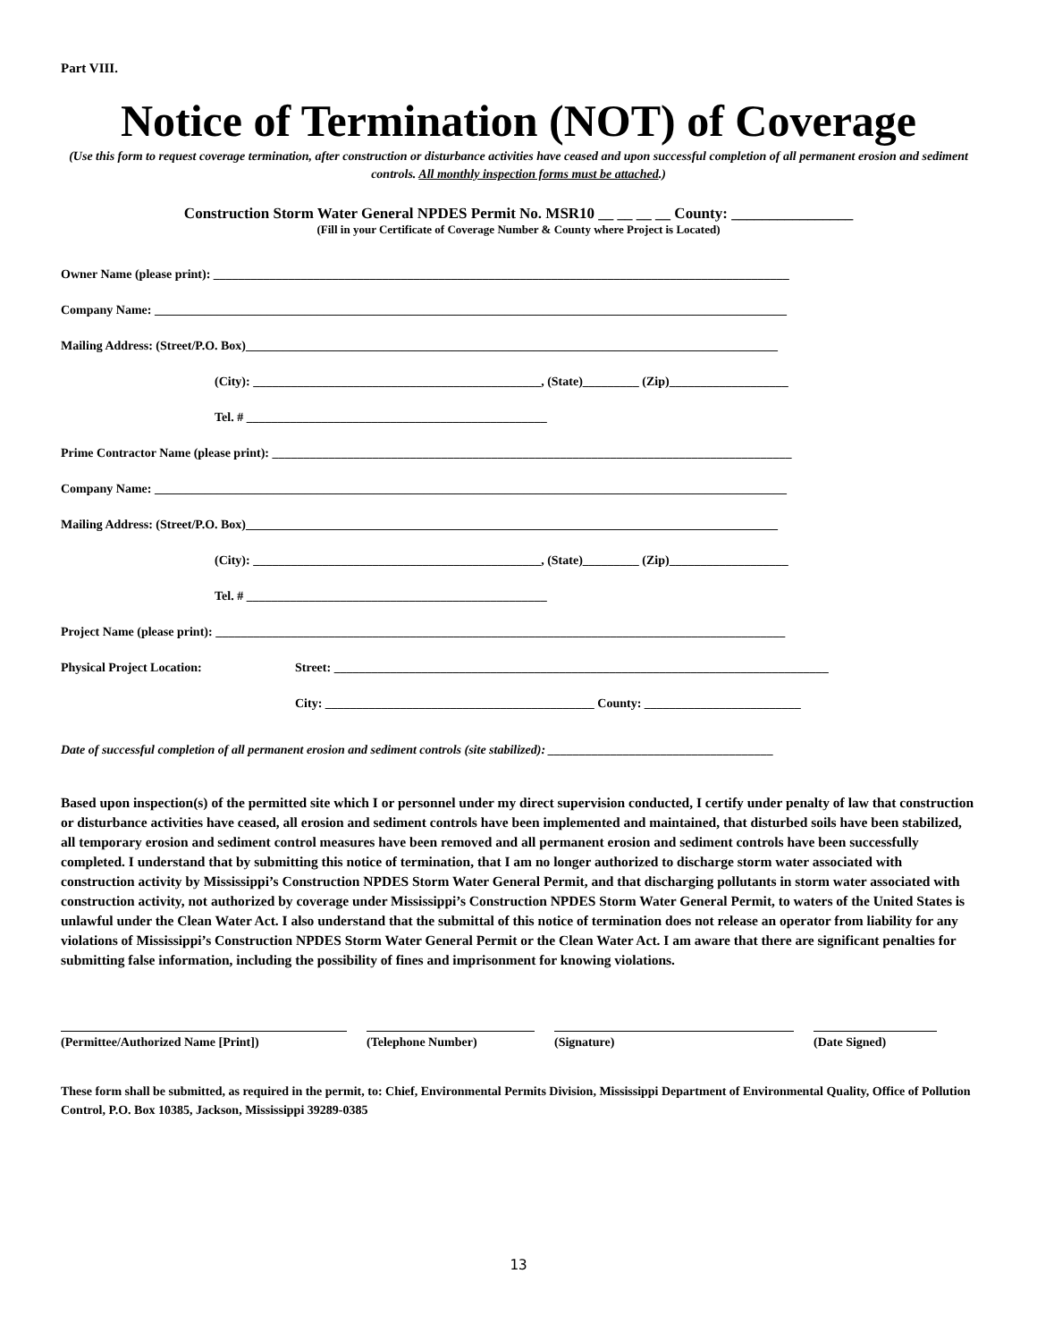Part VIII.
Notice of Termination (NOT) of Coverage
(Use this form to request coverage termination, after construction or disturbance activities have ceased and upon successful completion of all permanent erosion and sediment controls. All monthly inspection forms must be attached.)
Construction Storm Water General NPDES Permit No. MSR10 __ __ __ __ County: ________________
(Fill in your Certificate of Coverage Number & County where Project is Located)
Owner Name (please print): ____________________________________________________________________________________________
Company Name: _____________________________________________________________________________________________________
Mailing Address: (Street/P.O. Box)_____________________________________________________________________________________
(City): ______________________________________________, (State)_________ (Zip)___________________
Tel. # ________________________________________________
Prime Contractor Name (please print): ___________________________________________________________________________________
Company Name: _____________________________________________________________________________________________________
Mailing Address: (Street/P.O. Box)_____________________________________________________________________________________
(City): ______________________________________________, (State)_________ (Zip)___________________
Tel. # ________________________________________________
Project Name (please print): ___________________________________________________________________________________________
Physical Project Location: Street: _______________________________________________________________________________
City: ___________________________________________ County: _________________________
Date of successful completion of all permanent erosion and sediment controls (site stabilized): ____________________________________
Based upon inspection(s) of the permitted site which I or personnel under my direct supervision conducted, I certify under penalty of law that construction or disturbance activities have ceased, all erosion and sediment controls have been implemented and maintained, that disturbed soils have been stabilized, all temporary erosion and sediment control measures have been removed and all permanent erosion and sediment controls have been successfully completed. I understand that by submitting this notice of termination, that I am no longer authorized to discharge storm water associated with construction activity by Mississippi’s Construction NPDES Storm Water General Permit, and that discharging pollutants in storm water associated with construction activity, not authorized by coverage under Mississippi’s Construction NPDES Storm Water General Permit, to waters of the United States is unlawful under the Clean Water Act. I also understand that the submittal of this notice of termination does not release an operator from liability for any violations of Mississippi’s Construction NPDES Storm Water General Permit or the Clean Water Act. I am aware that there are significant penalties for submitting false information, including the possibility of fines and imprisonment for knowing violations.
(Permittee/Authorized Name [Print]) (Telephone Number) (Signature) (Date Signed)
These form shall be submitted, as required in the permit, to: Chief, Environmental Permits Division, Mississippi Department of Environmental Quality, Office of Pollution Control, P.O. Box 10385, Jackson, Mississippi 39289-0385
13